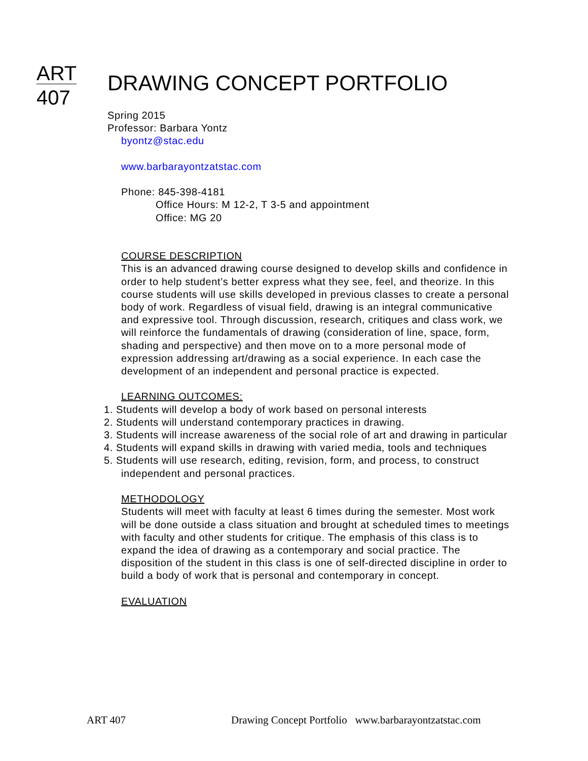ART
407
DRAWING CONCEPT PORTFOLIO
Spring 2015
Professor: Barbara Yontz
byontz@stac.edu
www.barbarayontzatstac.com
Phone: 845-398-4181
Office Hours: M 12-2, T 3-5 and appointment
Office: MG 20
COURSE DESCRIPTION
This is an advanced drawing course designed to develop skills and confidence in order to help student’s better express what they see, feel, and theorize. In this course students will use skills developed in previous classes to create a personal body of work. Regardless of visual field, drawing is an integral communicative and expressive tool. Through discussion, research, critiques and class work, we will reinforce the fundamentals of drawing (consideration of line, space, form, shading and perspective) and then move on to a more personal mode of expression addressing art/drawing as a social experience. In each case the development of an independent and personal practice is expected.
LEARNING OUTCOMES:
1. Students will develop a body of work based on personal interests
2. Students will understand contemporary practices in drawing.
3. Students will increase awareness of the social role of art and drawing in particular
4. Students will expand skills in drawing with varied media, tools and techniques
5. Students will use research, editing, revision, form, and process, to construct independent and personal practices.
METHODOLOGY
Students will meet with faculty at least 6 times during the semester. Most work will be done outside a class situation and brought at scheduled times to meetings with faculty and other students for critique. The emphasis of this class is to expand the idea of drawing as a contemporary and social practice. The disposition of the student in this class is one of self-directed discipline in order to build a body of work that is personal and contemporary in concept.
EVALUATION
ART 407 Drawing Concept Portfolio www.barbarayontzatstac.com